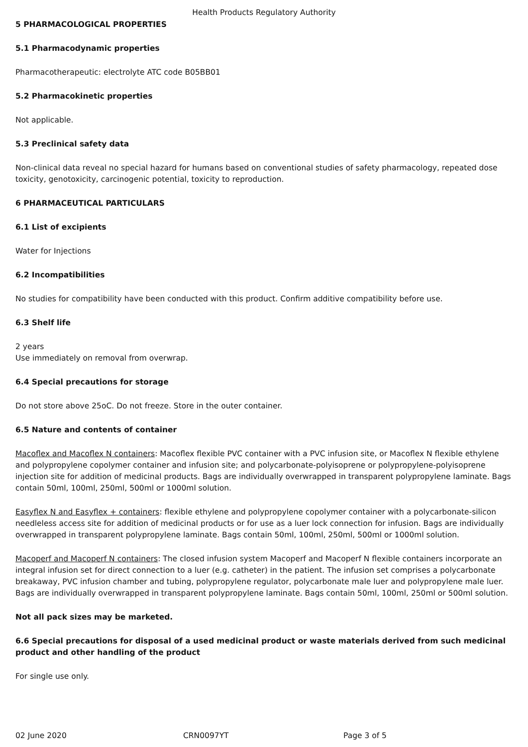Health Products Regulatory Authority
5 PHARMACOLOGICAL PROPERTIES
5.1 Pharmacodynamic properties
Pharmacotherapeutic: electrolyte ATC code B05BB01
5.2 Pharmacokinetic properties
Not applicable.
5.3 Preclinical safety data
Non-clinical data reveal no special hazard for humans based on conventional studies of safety pharmacology, repeated dose toxicity, genotoxicity, carcinogenic potential, toxicity to reproduction.
6 PHARMACEUTICAL PARTICULARS
6.1 List of excipients
Water for Injections
6.2 Incompatibilities
No studies for compatibility have been conducted with this product. Confirm additive compatibility before use.
6.3 Shelf life
2 years
Use immediately on removal from overwrap.
6.4 Special precautions for storage
Do not store above 25oC. Do not freeze. Store in the outer container.
6.5 Nature and contents of container
Macoflex and Macoflex N containers: Macoflex flexible PVC container with a PVC infusion site, or Macoflex N flexible ethylene and polypropylene copolymer container and infusion site; and polycarbonate-polyisoprene or polypropylene-polyisoprene injection site for addition of medicinal products. Bags are individually overwrapped in transparent polypropylene laminate. Bags contain 50ml, 100ml, 250ml, 500ml or 1000ml solution.
Easyflex N and Easyflex + containers: flexible ethylene and polypropylene copolymer container with a polycarbonate-silicon needleless access site for addition of medicinal products or for use as a luer lock connection for infusion. Bags are individually overwrapped in transparent polypropylene laminate. Bags contain 50ml, 100ml, 250ml, 500ml or 1000ml solution.
Macoperf and Macoperf N containers: The closed infusion system Macoperf and Macoperf N flexible containers incorporate an integral infusion set for direct connection to a luer (e.g. catheter) in the patient. The infusion set comprises a polycarbonate breakaway, PVC infusion chamber and tubing, polypropylene regulator, polycarbonate male luer and polypropylene male luer. Bags are individually overwrapped in transparent polypropylene laminate. Bags contain 50ml, 100ml, 250ml or 500ml solution.
Not all pack sizes may be marketed.
6.6 Special precautions for disposal of a used medicinal product or waste materials derived from such medicinal product and other handling of the product
For single use only.
02 June 2020 CRN0097YT Page 3 of 5